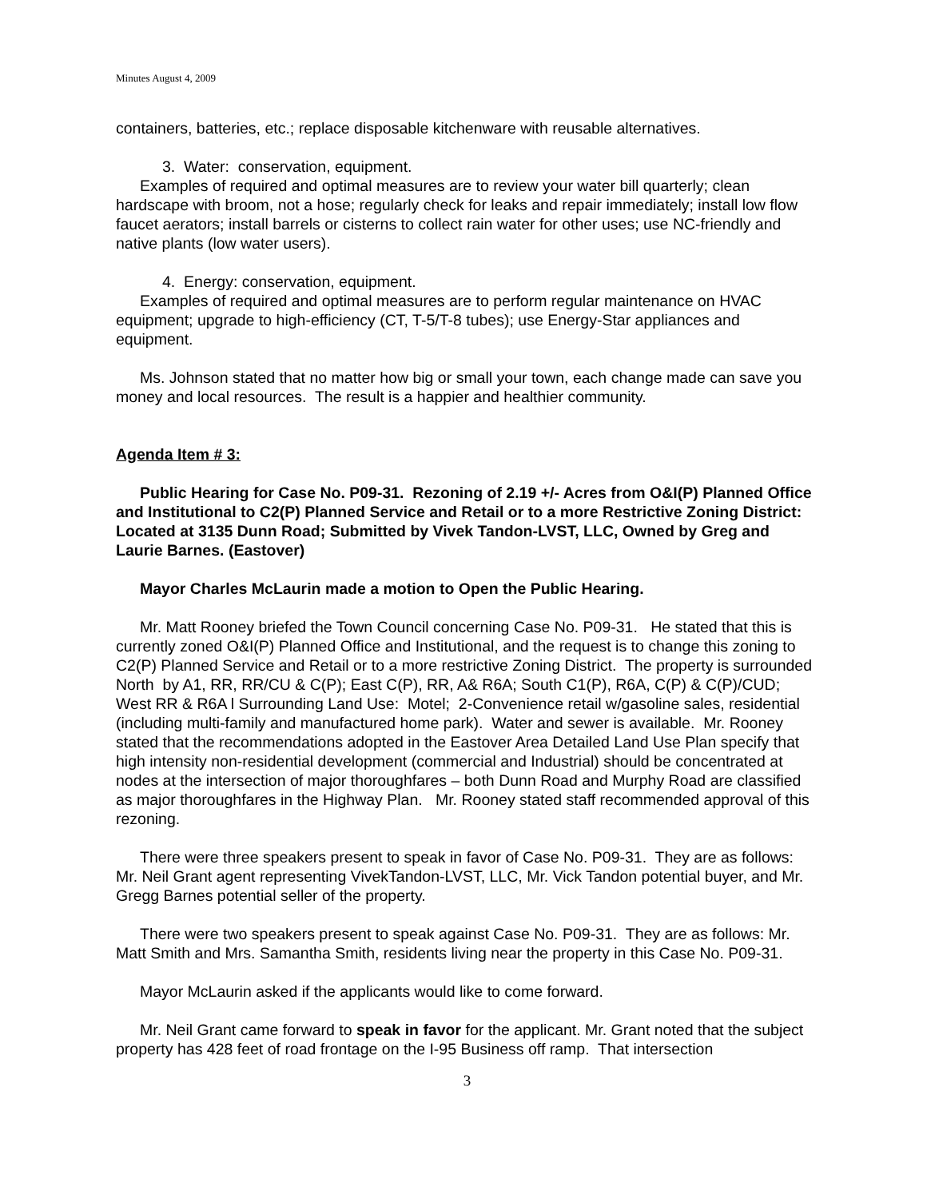Minutes August 4, 2009
containers, batteries, etc.; replace disposable kitchenware with reusable alternatives.
3. Water: conservation, equipment.
Examples of required and optimal measures are to review your water bill quarterly; clean hardscape with broom, not a hose; regularly check for leaks and repair immediately; install low flow faucet aerators; install barrels or cisterns to collect rain water for other uses; use NC-friendly and native plants (low water users).
4. Energy: conservation, equipment.
Examples of required and optimal measures are to perform regular maintenance on HVAC equipment; upgrade to high-efficiency (CT, T-5/T-8 tubes); use Energy-Star appliances and equipment.
Ms. Johnson stated that no matter how big or small your town, each change made can save you money and local resources. The result is a happier and healthier community.
Agenda Item # 3:
Public Hearing for Case No. P09-31. Rezoning of 2.19 +/- Acres from O&I(P) Planned Office and Institutional to C2(P) Planned Service and Retail or to a more Restrictive Zoning District: Located at 3135 Dunn Road; Submitted by Vivek Tandon-LVST, LLC, Owned by Greg and Laurie Barnes. (Eastover)
Mayor Charles McLaurin made a motion to Open the Public Hearing.
Mr. Matt Rooney briefed the Town Council concerning Case No. P09-31. He stated that this is currently zoned O&I(P) Planned Office and Institutional, and the request is to change this zoning to C2(P) Planned Service and Retail or to a more restrictive Zoning District. The property is surrounded North by A1, RR, RR/CU & C(P); East C(P), RR, A& R6A; South C1(P), R6A, C(P) & C(P)/CUD; West RR & R6A l Surrounding Land Use: Motel; 2-Convenience retail w/gasoline sales, residential (including multi-family and manufactured home park). Water and sewer is available. Mr. Rooney stated that the recommendations adopted in the Eastover Area Detailed Land Use Plan specify that high intensity non-residential development (commercial and Industrial) should be concentrated at nodes at the intersection of major thoroughfares – both Dunn Road and Murphy Road are classified as major thoroughfares in the Highway Plan. Mr. Rooney stated staff recommended approval of this rezoning.
There were three speakers present to speak in favor of Case No. P09-31. They are as follows: Mr. Neil Grant agent representing VivekTandon-LVST, LLC, Mr. Vick Tandon potential buyer, and Mr. Gregg Barnes potential seller of the property.
There were two speakers present to speak against Case No. P09-31. They are as follows: Mr. Matt Smith and Mrs. Samantha Smith, residents living near the property in this Case No. P09-31.
Mayor McLaurin asked if the applicants would like to come forward.
Mr. Neil Grant came forward to speak in favor for the applicant. Mr. Grant noted that the subject property has 428 feet of road frontage on the I-95 Business off ramp. That intersection
3